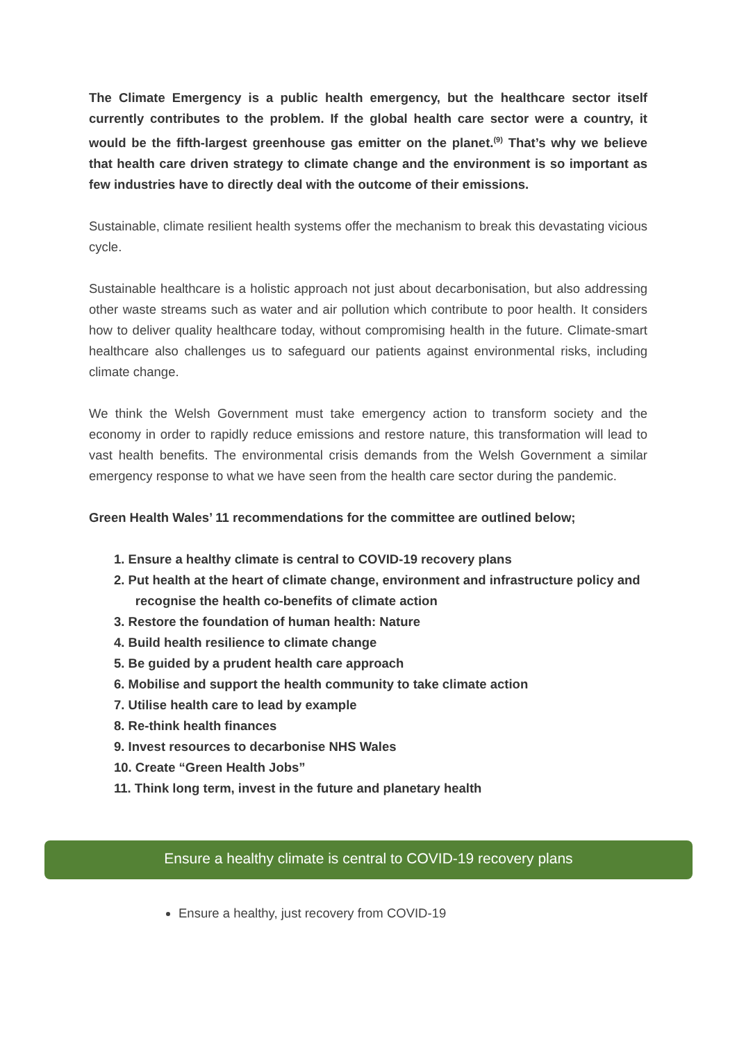The Climate Emergency is a public health emergency, but the healthcare sector itself currently contributes to the problem. If the global health care sector were a country, it would be the fifth-largest greenhouse gas emitter on the planet.<sup>(9)</sup> That’s why we believe that health care driven strategy to climate change and the environment is so important as few industries have to directly deal with the outcome of their emissions.
Sustainable, climate resilient health systems offer the mechanism to break this devastating vicious cycle.
Sustainable healthcare is a holistic approach not just about decarbonisation, but also addressing other waste streams such as water and air pollution which contribute to poor health. It considers how to deliver quality healthcare today, without compromising health in the future. Climate-smart healthcare also challenges us to safeguard our patients against environmental risks, including climate change.
We think the Welsh Government must take emergency action to transform society and the economy in order to rapidly reduce emissions and restore nature, this transformation will lead to vast health benefits. The environmental crisis demands from the Welsh Government a similar emergency response to what we have seen from the health care sector during the pandemic.
Green Health Wales’ 11 recommendations for the committee are outlined below;
1. Ensure a healthy climate is central to COVID-19 recovery plans
2. Put health at the heart of climate change, environment and infrastructure policy and
recognise the health co-benefits of climate action
3. Restore the foundation of human health: Nature
4. Build health resilience to climate change
5. Be guided by a prudent health care approach
6. Mobilise and support the health community to take climate action
7. Utilise health care to lead by example
8. Re-think health finances
9. Invest resources to decarbonise NHS Wales
10. Create “Green Health Jobs”
11. Think long term, invest in the future and planetary health
Ensure a healthy climate is central to COVID-19 recovery plans
Ensure a healthy, just recovery from COVID-19